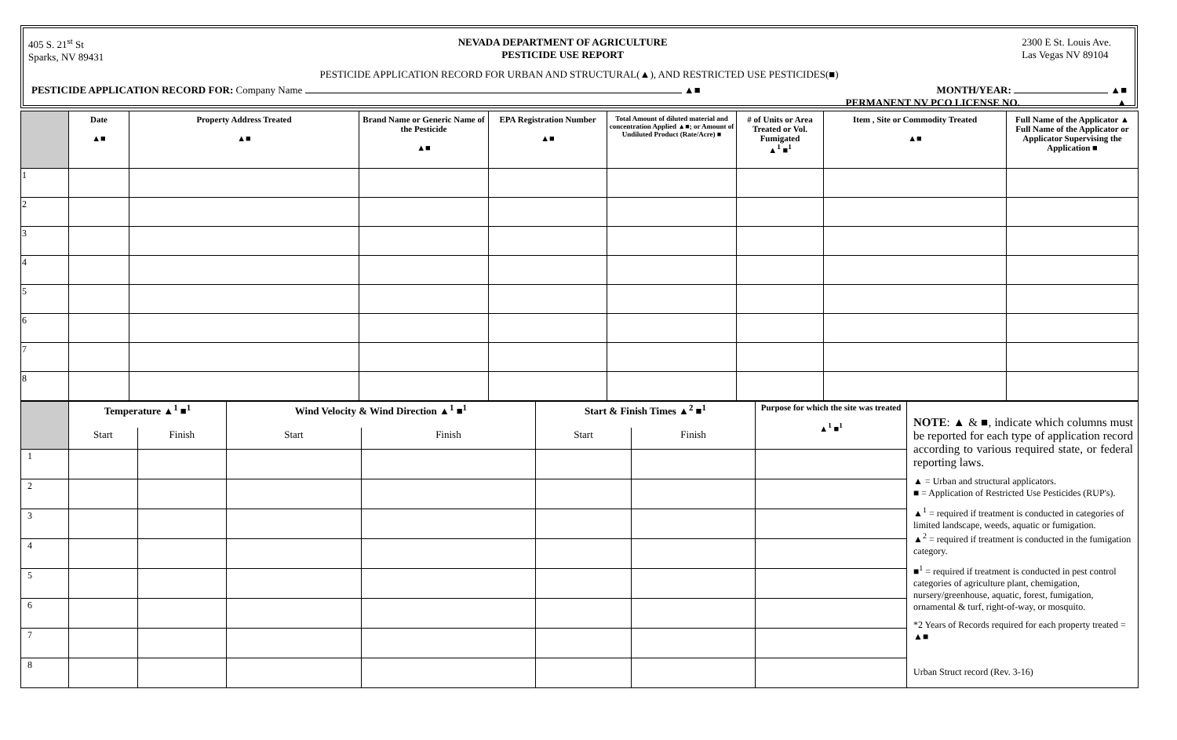405 S. 21<sup>st</sup> St
Sparks, NV 89431
NEVADA DEPARTMENT OF AGRICULTURE
PESTICIDE USE REPORT
2300 E St. Louis Ave.
Las Vegas NV 89104
PESTICIDE APPLICATION RECORD FOR URBAN AND STRUCTURAL(▲), AND RESTRICTED USE PESTICIDES(■)
PESTICIDE APPLICATION RECORD FOR: Company Name ▲■
MONTH/YEAR: ▲■
PERMANENT NV PCO LICENSE NO. ▲
| | Date ▲■ | Property Address Treated ▲■ | Brand Name or Generic Name of the Pesticide ▲■ | EPA Registration Number ▲■ | Total Amount of diluted material and concentration Applied ▲■; or Amount of Undiluted Product (Rate/Acre) ■ | # of Units or Area Treated or Vol. Fumigated ▲<sup>1</sup> ■<sup>1</sup> | Item , Site or Commodity Treated ▲■ | Full Name of the Applicator ▲ Full Name of the Applicator or Applicator Supervising the Application ■ |
| --- | --- | --- | --- | --- | --- | --- | --- | --- |
| 1 | | | | | | | | |
| 2 | | | | | | | | |
| 3 | | | | | | | | |
| 4 | | | | | | | | |
| 5 | | | | | | | | |
| 6 | | | | | | | | |
| 7 | | | | | | | | |
| 8 | | | | | | | | |
| | Temperature ▲<sup>1</sup> ■<sup>1</sup> | | Wind Velocity & Wind Direction ▲<sup>1</sup> ■<sup>1</sup> | | Start & Finish Times ▲<sup>2</sup> ■<sup>1</sup> | | Purpose for which the site was treated ▲<sup>1</sup> ■<sup>1</sup> | NOTE : ▲ & ■, indicate which columns must be reported for each type of application record according to various required state, or federal reporting laws. ▲ = Urban and structural applicators. ■ = Application of Restricted Use Pesticides (RUP's). ▲<sup>1</sup> = required if treatment is conducted in categories of limited landscape, weeds, aquatic or fumigation. ▲<sup>2</sup> = required if treatment is conducted in the fumigation category. ■<sup>1</sup> = required if treatment is conducted in pest control categories of agriculture plant, chemigation, nursery/greenhouse, aquatic, forest, fumigation, ornamental & turf, right-of-way, or mosquito. *2 Years of Records required for each property treated = ▲■ Urban Struct record (Rev. 3-16) |
| | Start | Finish | Start | Finish | Start | Finish | | |
| 1 | | | | | | | | |
| 2 | | | | | | | | |
| 3 | | | | | | | | |
| 4 | | | | | | | | |
| 5 | | | | | | | | |
| 6 | | | | | | | | |
| 7 | | | | | | | | |
| 8 | | | | | | | | |